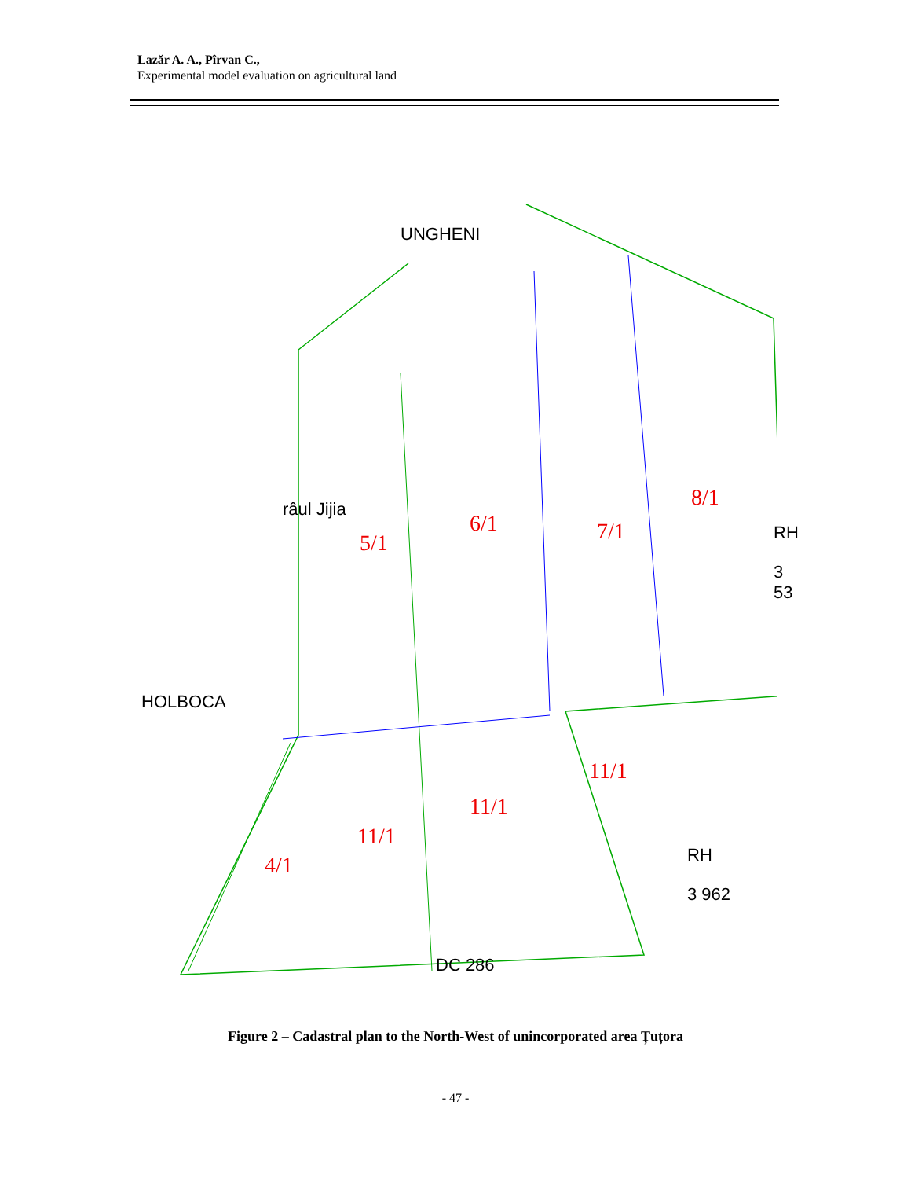Lazăr A. A., Pîrvan C.,
Experimental model evaluation on agricultural land
UNGHENI
HOLBOCA
DC 286
râul Jijia
RH
3 53
RH
3 962
5/1
6/1 7/1
8/1
11/1
11/1
11/1
4/1
Figure 2 – Cadastral plan to the North-West of unincorporated area Țuțora
- 47 -